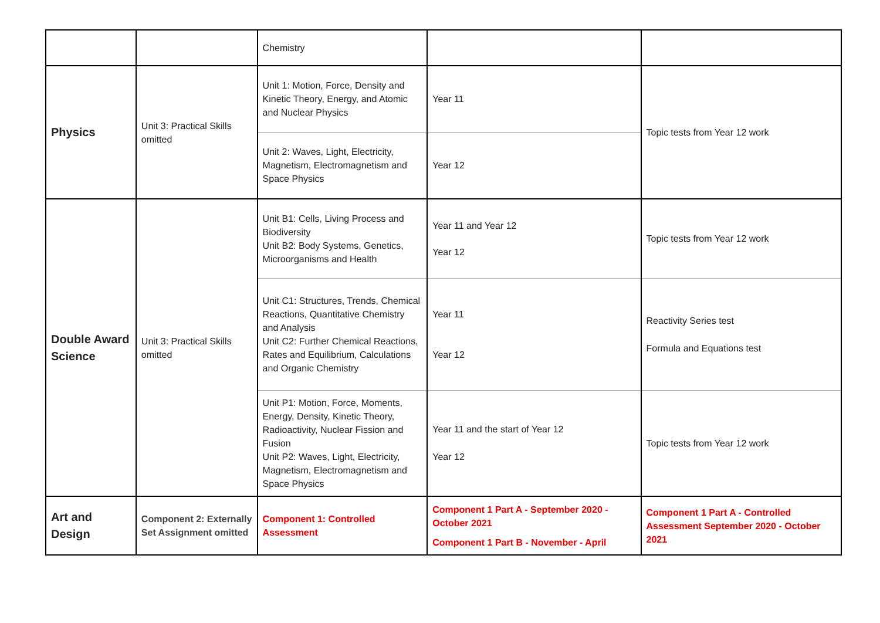| | | Chemistry | | |
| Physics | Unit 3: Practical Skills omitted | Unit 1: Motion, Force, Density and Kinetic Theory, Energy, and Atomic and Nuclear Physics | Year 11 | Topic tests from Year 12 work |
| | | Unit 2: Waves, Light, Electricity, Magnetism, Electromagnetism and Space Physics | Year 12 | |
| Double Award Science | Unit 3: Practical Skills omitted | Unit B1: Cells, Living Process and Biodiversity Unit B2: Body Systems, Genetics, Microorganisms and Health | Year 11 and Year 12 Year 12 | Topic tests from Year 12 work |
| | | Unit C1: Structures, Trends, Chemical Reactions, Quantitative Chemistry and Analysis Unit C2: Further Chemical Reactions, Rates and Equilibrium, Calculations and Organic Chemistry | Year 11 Year 12 | Reactivity Series test Formula and Equations test |
| | | Unit P1: Motion, Force, Moments, Energy, Density, Kinetic Theory, Radioactivity, Nuclear Fission and Fusion Unit P2: Waves, Light, Electricity, Magnetism, Electromagnetism and Space Physics | Year 11 and the start of Year 12 Year 12 | Topic tests from Year 12 work |
| Art and Design | Component 2: Externally Set Assignment omitted | Component 1: Controlled Assessment | Component 1 Part A - September 2020 - October 2021 Component 1 Part B - November - April | Component 1 Part A - Controlled Assessment September 2020 - October 2021 |